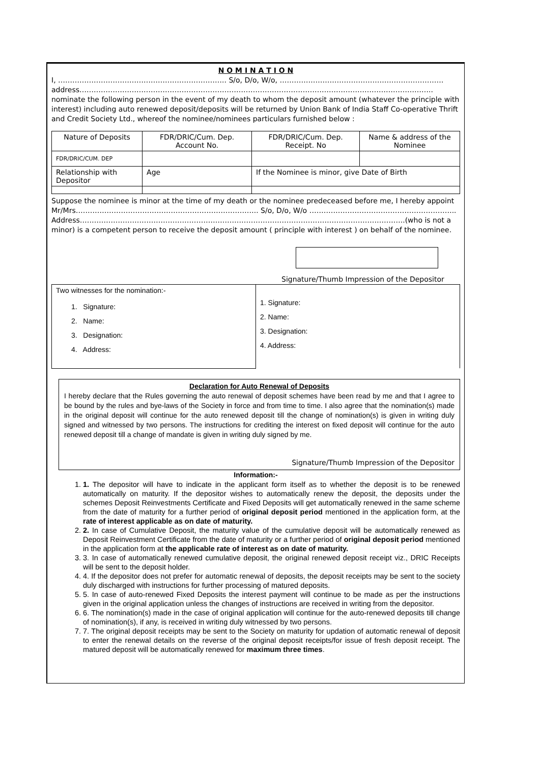N O M I N A T I O N
I, …………………………………………………………….. S/o, D/o, W/o, ……………………………………………………………
address…………………………………………………………………………………………………………………………………..
nominate the following person in the event of my death to whom the deposit amount (whatever the principle with interest) including auto renewed deposit/deposits will be returned by Union Bank of India Staff Co-operative Thrift and Credit Society Ltd., whereof the nominee/nominees particulars furnished below :
| Nature of Deposits | FDR/DRIC/Cum. Dep. Account No. | | FDR/DRIC/Cum. Dep. Receipt. No | Name & address of the Nominee |
| FDR/DRIC/CUM. DEP | | | | |
| Relationship with Depositor | | Age | If the Nominee is minor, give Date of Birth | |
Suppose the nominee is minor at the time of my death or the nominee predeceased before me, I hereby appoint Mr/Mrs………………………………………………………………….. S/o, D/o, W/o …………………………………………………….. Address………………………………………………………………………………………………………………………..(who is not a minor) is a competent person to receive the deposit amount ( principle with interest ) on behalf of the nominee.
Signature/Thumb Impression of the Depositor
| Two witnesses for the nomination:- | 1. Signature: 2. Name: 3. Designation: 4. Address: |
| 1. Signature: 2. Name: 3. Designation: 4. Address: | |
Declaration for Auto Renewal of Deposits
I hereby declare that the Rules governing the auto renewal of deposit schemes have been read by me and that I agree to be bound by the rules and bye-laws of the Society in force and from time to time. I also agree that the nomination(s) made in the original deposit will continue for the auto renewed deposit till the change of nomination(s) is given in writing duly signed and witnessed by two persons. The instructions for crediting the interest on fixed deposit will continue for the auto renewed deposit till a change of mandate is given in writing duly signed by me.
Signature/Thumb Impression of the Depositor
Information:-
1. 1. The depositor will have to indicate in the applicant form itself as to whether the deposit is to be renewed automatically on maturity. If the depositor wishes to automatically renew the deposit, the deposits under the schemes Deposit Reinvestments Certificate and Fixed Deposits will get automatically renewed in the same scheme from the date of maturity for a further period of original deposit period mentioned in the application form, at the rate of interest applicable as on date of maturity.
2. 2. In case of Cumulative Deposit, the maturity value of the cumulative deposit will be automatically renewed as Deposit Reinvestment Certificate from the date of maturity or a further period of original deposit period mentioned in the application form at the applicable rate of interest as on date of maturity.
3. 3. In case of automatically renewed cumulative deposit, the original renewed deposit receipt viz., DRIC Receipts will be sent to the deposit holder.
4. 4. If the depositor does not prefer for automatic renewal of deposits, the deposit receipts may be sent to the society duly discharged with instructions for further processing of matured deposits.
5. 5. In case of auto-renewed Fixed Deposits the interest payment will continue to be made as per the instructions given in the original application unless the changes of instructions are received in writing from the depositor.
6. 6. The nomination(s) made in the case of original application will continue for the auto-renewed deposits till change of nomination(s), if any, is received in writing duly witnessed by two persons.
7. 7. The original deposit receipts may be sent to the Society on maturity for updation of automatic renewal of deposit to enter the renewal details on the reverse of the original deposit receipts/for issue of fresh deposit receipt. The matured deposit will be automatically renewed for maximum three times.